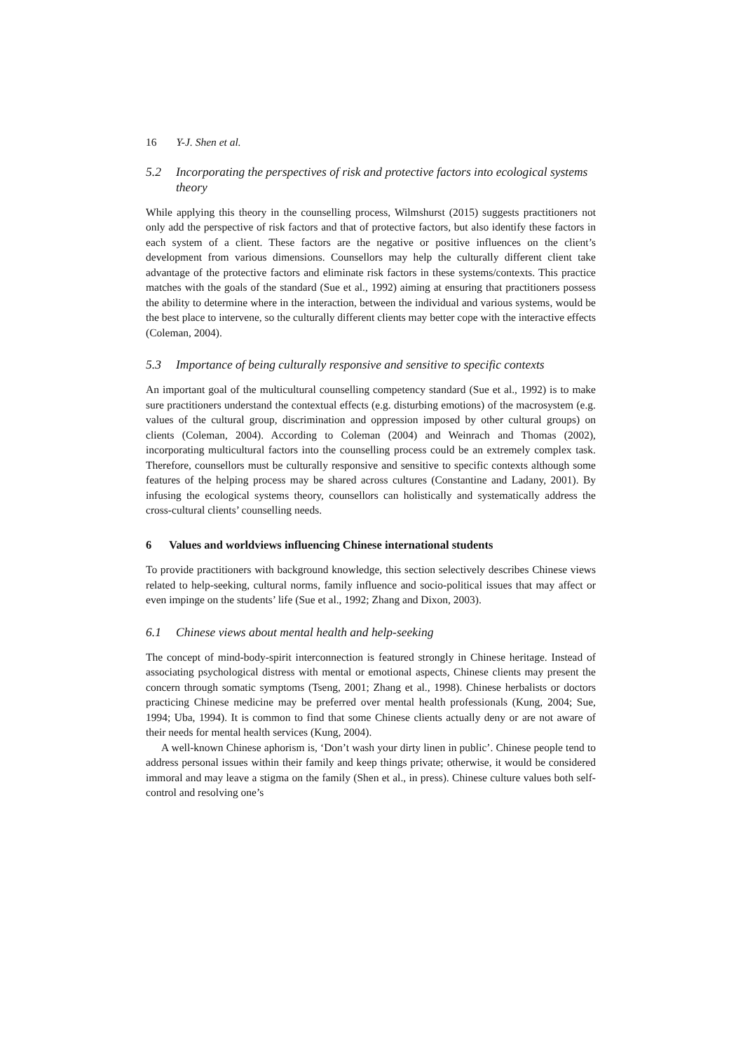16 Y-J. Shen et al.
5.2 Incorporating the perspectives of risk and protective factors into ecological systems theory
While applying this theory in the counselling process, Wilmshurst (2015) suggests practitioners not only add the perspective of risk factors and that of protective factors, but also identify these factors in each system of a client. These factors are the negative or positive influences on the client’s development from various dimensions. Counsellors may help the culturally different client take advantage of the protective factors and eliminate risk factors in these systems/contexts. This practice matches with the goals of the standard (Sue et al., 1992) aiming at ensuring that practitioners possess the ability to determine where in the interaction, between the individual and various systems, would be the best place to intervene, so the culturally different clients may better cope with the interactive effects (Coleman, 2004).
5.3 Importance of being culturally responsive and sensitive to specific contexts
An important goal of the multicultural counselling competency standard (Sue et al., 1992) is to make sure practitioners understand the contextual effects (e.g. disturbing emotions) of the macrosystem (e.g. values of the cultural group, discrimination and oppression imposed by other cultural groups) on clients (Coleman, 2004). According to Coleman (2004) and Weinrach and Thomas (2002), incorporating multicultural factors into the counselling process could be an extremely complex task. Therefore, counsellors must be culturally responsive and sensitive to specific contexts although some features of the helping process may be shared across cultures (Constantine and Ladany, 2001). By infusing the ecological systems theory, counsellors can holistically and systematically address the cross-cultural clients’ counselling needs.
6 Values and worldviews influencing Chinese international students
To provide practitioners with background knowledge, this section selectively describes Chinese views related to help-seeking, cultural norms, family influence and socio-political issues that may affect or even impinge on the students’ life (Sue et al., 1992; Zhang and Dixon, 2003).
6.1 Chinese views about mental health and help-seeking
The concept of mind-body-spirit interconnection is featured strongly in Chinese heritage. Instead of associating psychological distress with mental or emotional aspects, Chinese clients may present the concern through somatic symptoms (Tseng, 2001; Zhang et al., 1998). Chinese herbalists or doctors practicing Chinese medicine may be preferred over mental health professionals (Kung, 2004; Sue, 1994; Uba, 1994). It is common to find that some Chinese clients actually deny or are not aware of their needs for mental health services (Kung, 2004).
A well-known Chinese aphorism is, ‘Don’t wash your dirty linen in public’. Chinese people tend to address personal issues within their family and keep things private; otherwise, it would be considered immoral and may leave a stigma on the family (Shen et al., in press). Chinese culture values both self-control and resolving one’s